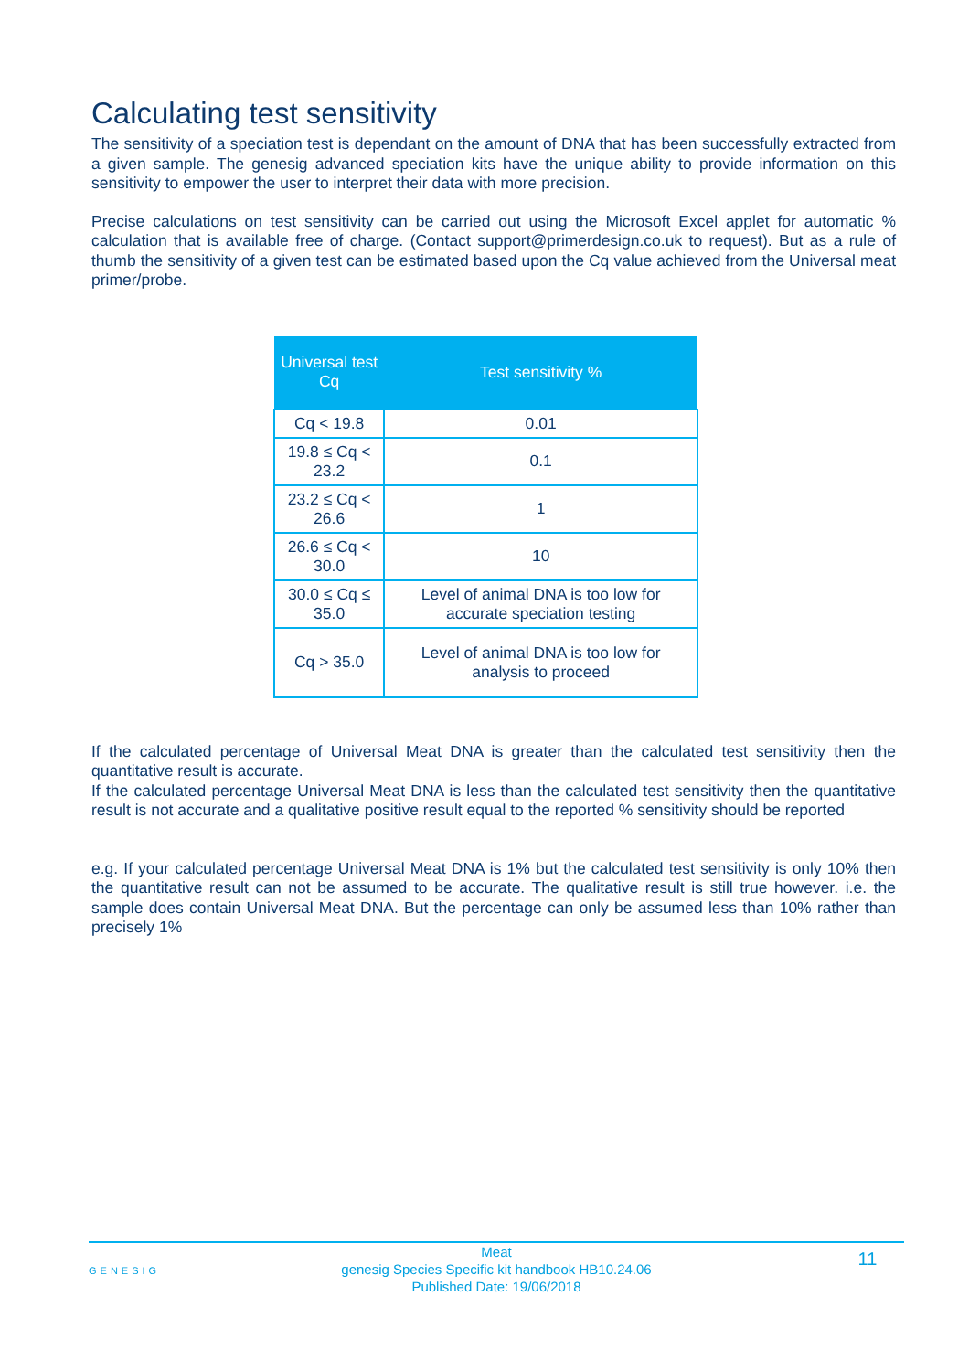Calculating test sensitivity
The sensitivity of a speciation test is dependant on the amount of DNA that has been successfully extracted from a given sample. The genesig advanced speciation kits have the unique ability to provide information on this sensitivity to empower the user to interpret their data with more precision.
Precise calculations on test sensitivity can be carried out using the Microsoft Excel applet for automatic % calculation that is available free of charge. (Contact support@primerdesign.co.uk to request). But as a rule of thumb the sensitivity of a given test can be estimated based upon the Cq value achieved from the Universal meat primer/probe.
| Universal test Cq | Test sensitivity % |
| --- | --- |
| Cq < 19.8 | 0.01 |
| 19.8 ≤ Cq < 23.2 | 0.1 |
| 23.2 ≤ Cq < 26.6 | 1 |
| 26.6 ≤ Cq < 30.0 | 10 |
| 30.0 ≤ Cq ≤ 35.0 | Level of animal DNA is too low for accurate speciation testing |
| Cq > 35.0 | Level of animal DNA is too low for analysis to proceed |
If the calculated percentage of Universal Meat DNA is greater than the calculated test sensitivity then the quantitative result is accurate.
If the calculated percentage Universal Meat DNA is less than the calculated test sensitivity then the quantitative result is not accurate and a qualitative positive result equal to the reported % sensitivity should be reported
e.g. If your calculated percentage Universal Meat DNA is 1% but the calculated test sensitivity is only 10% then the quantitative result can not be assumed to be accurate. The qualitative result is still true however. i.e. the sample does contain Universal Meat DNA. But the percentage can only be assumed less than 10% rather than precisely 1%
GENESIG
Meat
genesig Species Specific kit handbook HB10.24.06
Published Date: 19/06/2018
11